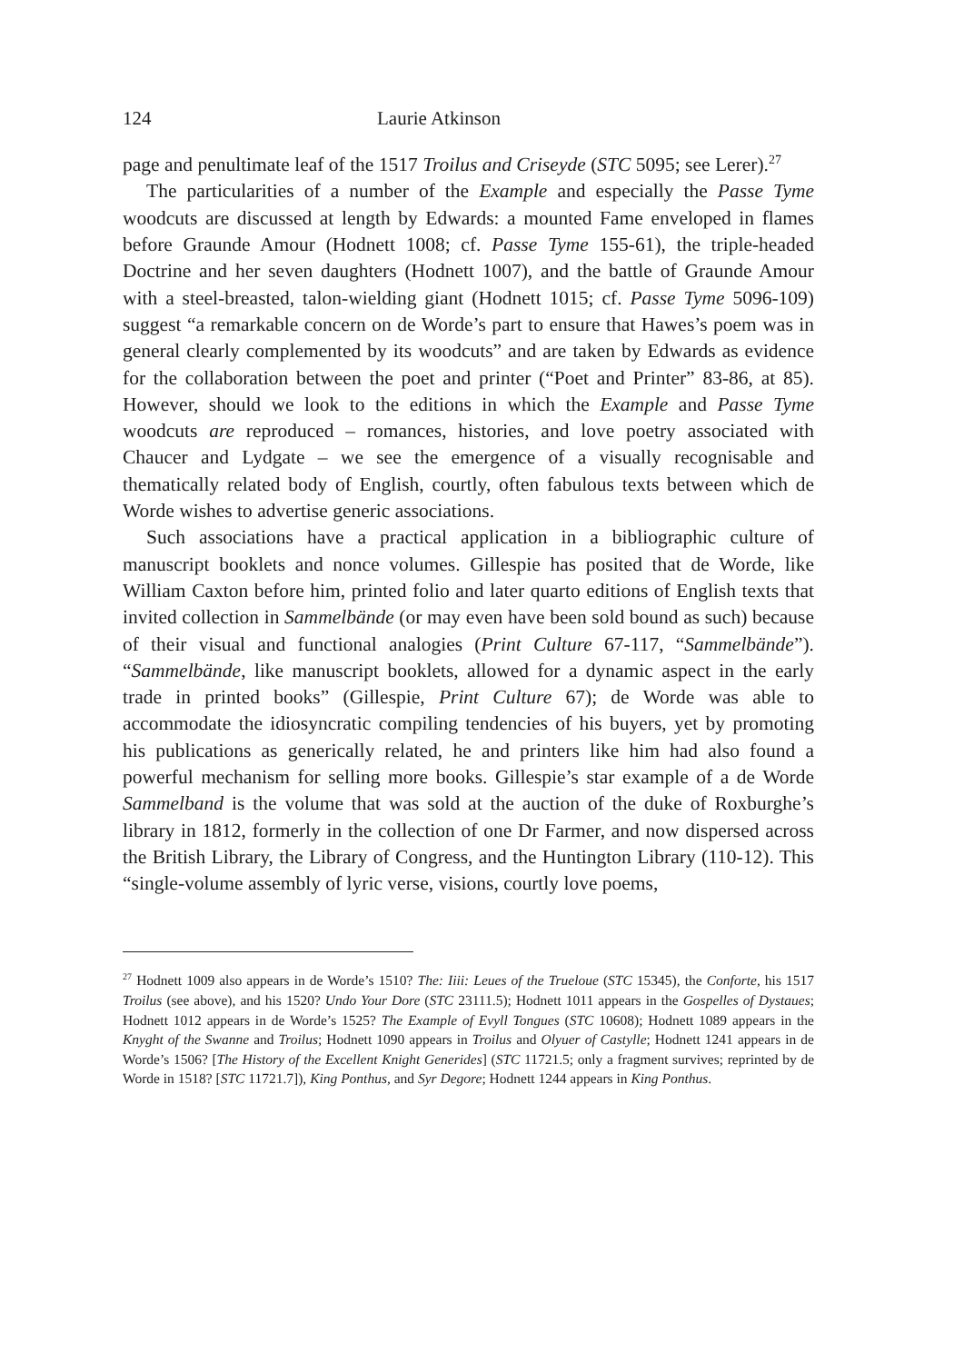124 Laurie Atkinson
page and penultimate leaf of the 1517 Troilus and Criseyde (STC 5095; see Lerer).<sup>27</sup>
The particularities of a number of the Example and especially the Passe Tyme woodcuts are discussed at length by Edwards: a mounted Fame enveloped in flames before Graunde Amour (Hodnett 1008; cf. Passe Tyme 155-61), the triple-headed Doctrine and her seven daughters (Hodnett 1007), and the battle of Graunde Amour with a steel-breasted, talon-wielding giant (Hodnett 1015; cf. Passe Tyme 5096-109) suggest “a remarkable concern on de Worde’s part to ensure that Hawes’s poem was in general clearly complemented by its woodcuts” and are taken by Edwards as evidence for the collaboration between the poet and printer (“Poet and Printer” 83-86, at 85). However, should we look to the editions in which the Example and Passe Tyme woodcuts are reproduced – romances, histories, and love poetry associated with Chaucer and Lydgate – we see the emergence of a visually recognisable and thematically related body of English, courtly, often fabulous texts between which de Worde wishes to advertise generic associations.
Such associations have a practical application in a bibliographic culture of manuscript booklets and nonce volumes. Gillespie has posited that de Worde, like William Caxton before him, printed folio and later quarto editions of English texts that invited collection in Sammelbände (or may even have been sold bound as such) because of their visual and functional analogies (Print Culture 67-117, “Sammelbände”). “Sammelbände, like manuscript booklets, allowed for a dynamic aspect in the early trade in printed books” (Gillespie, Print Culture 67); de Worde was able to accommodate the idiosyncratic compiling tendencies of his buyers, yet by promoting his publications as generically related, he and printers like him had also found a powerful mechanism for selling more books. Gillespie’s star example of a de Worde Sammelband is the volume that was sold at the auction of the duke of Roxburghe’s library in 1812, formerly in the collection of one Dr Farmer, and now dispersed across the British Library, the Library of Congress, and the Huntington Library (110-12). This “single-volume assembly of lyric verse, visions, courtly love poems,
<sup>27</sup> Hodnett 1009 also appears in de Worde’s 1510? The: Iiii: Leues of the Trueloue (STC 15345), the Conforte, his 1517 Troilus (see above), and his 1520? Undo Your Dore (STC 23111.5); Hodnett 1011 appears in the Gospelles of Dystaues; Hodnett 1012 appears in de Worde’s 1525? The Example of Evyll Tongues (STC 10608); Hodnett 1089 appears in the Knyght of the Swanne and Troilus; Hodnett 1090 appears in Troilus and Olyuer of Castylle; Hodnett 1241 appears in de Worde’s 1506? [The History of the Excellent Knight Generides] (STC 11721.5; only a fragment survives; reprinted by de Worde in 1518? [STC 11721.7]), King Ponthus, and Syr Degore; Hodnett 1244 appears in King Ponthus.